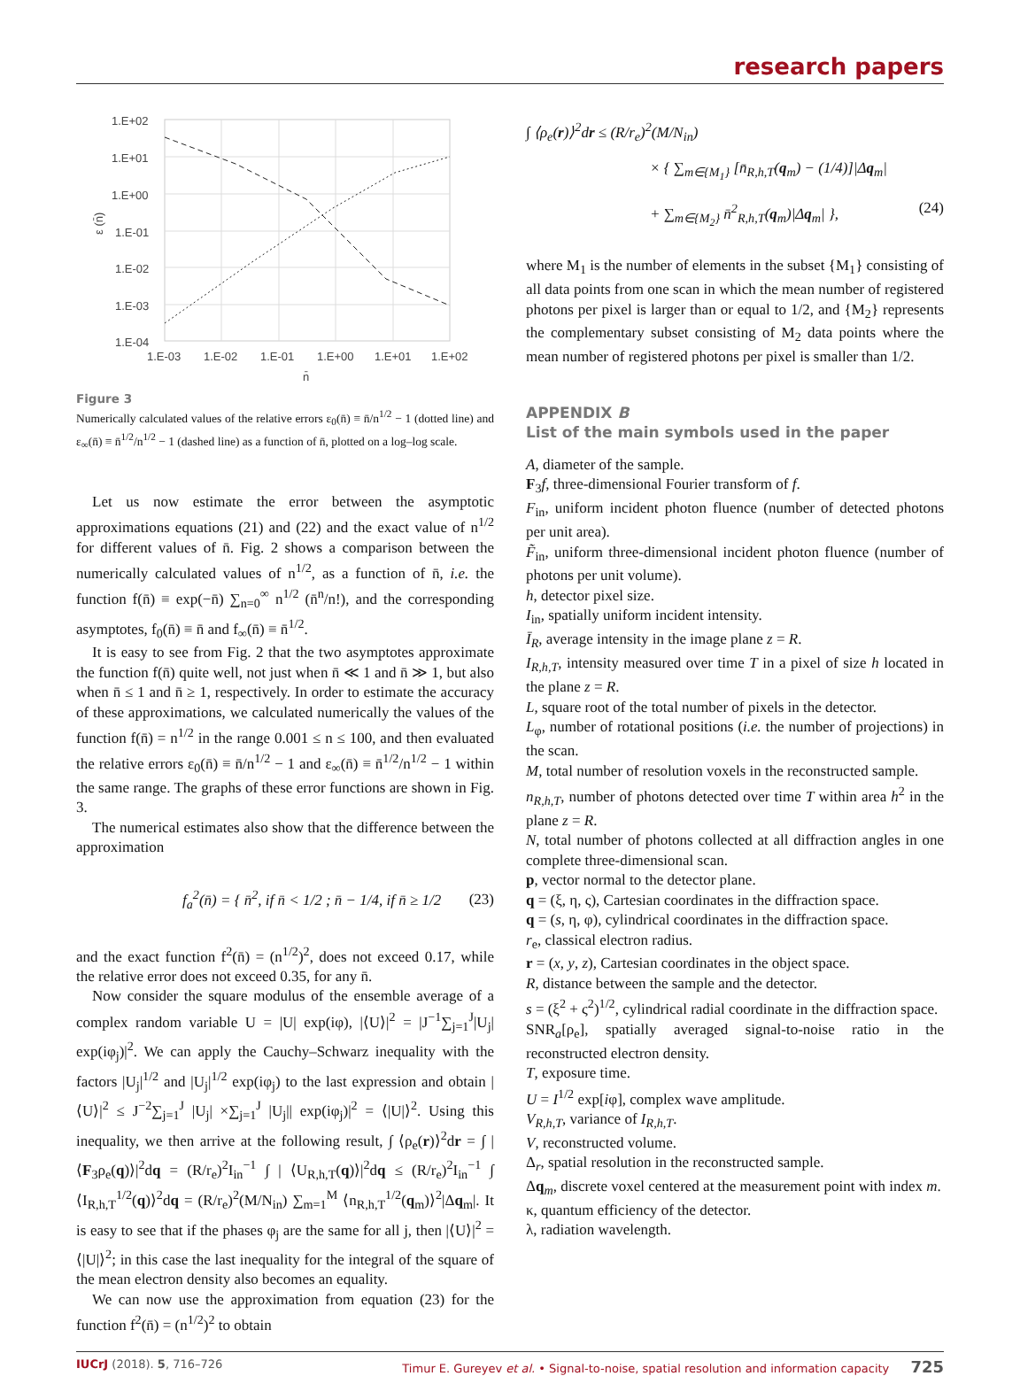research papers
1.E+02
1.E+01
1.E+00
1.E-01
1.E-02
1.E-03
1.E-04
1.E-03
1.E-02
1.E-01
1.E+00
1.E+01
1.E+02
n̄
ε (n̄)
Figure 3
Numerically calculated values of the relative errors ε<sub>0</sub>(n̄) ≡ n̄/n<sup>1/2</sup> − 1 (dotted line) and ε<sub>∞</sub>(n̄) ≡ n̄<sup>1/2</sup>/n<sup>1/2</sup> − 1 (dashed line) as a function of n̄, plotted on a log–log scale.
Let us now estimate the error between the asymptotic approximations equations (21) and (22) and the exact value of n<sup>1/2</sup> for different values of n̄. Fig. 2 shows a comparison between the numerically calculated values of n<sup>1/2</sup>, as a function of n̄, i.e. the function f(n̄) ≡ exp(−n̄) ∑<sub>n=0</sub><sup>∞</sup> n<sup>1/2</sup> (n̄<sup>n</sup>/n!), and the corresponding asymptotes, f<sub>0</sub>(n̄) ≡ n̄ and f<sub>∞</sub>(n̄) ≡ n̄<sup>1/2</sup>.
It is easy to see from Fig. 2 that the two asymptotes approximate the function f(n̄) quite well, not just when n̄ ≪ 1 and n̄ ≫ 1, but also when n̄ ≤ 1 and n̄ ≥ 1, respectively. In order to estimate the accuracy of these approximations, we calculated numerically the values of the function f(n̄) = n<sup>1/2</sup> in the range 0.001 ≤ n ≤ 100, and then evaluated the relative errors ε<sub>0</sub>(n̄) ≡ n̄/n<sup>1/2</sup> − 1 and ε<sub>∞</sub>(n̄) ≡ n̄<sup>1/2</sup>/n<sup>1/2</sup> − 1 within the same range. The graphs of these error functions are shown in Fig. 3.
The numerical estimates also show that the difference between the approximation
f<sub>a</sub><sup>2</sup>(n̄) = { n̄<sup>2</sup>, if n̄ < 1/2 ; n̄ − 1/4, if n̄ ≥ 1/2 (23)
and the exact function f<sup>2</sup>(n̄) = (n<sup>1/2</sup>)<sup>2</sup>, does not exceed 0.17, while the relative error does not exceed 0.35, for any n̄.
Now consider the square modulus of the ensemble average of a complex random variable U = |U| exp(iφ), |⟨U⟩|<sup>2</sup> = |J<sup>−1</sup>∑<sub>j=1</sub><sup>J</sup>|U<sub>j</sub>| exp(iφ<sub>j</sub>)|<sup>2</sup>. We can apply the Cauchy–Schwarz inequality with the factors |U<sub>j</sub>|<sup>1/2</sup> and |U<sub>j</sub>|<sup>1/2</sup> exp(iφ<sub>j</sub>) to the last expression and obtain |⟨U⟩|<sup>2</sup> ≤ J<sup>−2</sup>∑<sub>j=1</sub><sup>J</sup> |U<sub>j</sub>| ×∑<sub>j=1</sub><sup>J</sup> |U<sub>j</sub>|| exp(iφ<sub>j</sub>)|<sup>2</sup> = ⟨|U|⟩<sup>2</sup>. Using this inequality, we then arrive at the following result, ∫ ⟨ρ<sub>e</sub>(r)⟩<sup>2</sup>dr = ∫ | ⟨F<sub>3</sub>ρ<sub>e</sub>(q)⟩|<sup>2</sup>dq = (R/r<sub>e</sub>)<sup>2</sup>I<sub>in</sub><sup>−1</sup> ∫ | ⟨U<sub>R,h,T</sub>(q)⟩|<sup>2</sup>dq ≤ (R/r<sub>e</sub>)<sup>2</sup>I<sub>in</sub><sup>−1</sup> ∫ ⟨I<sub>R,h,T</sub><sup>1/2</sup>(q)⟩<sup>2</sup>dq = (R/r<sub>e</sub>)<sup>2</sup>(M/N<sub>in</sub>) ∑<sub>m=1</sub><sup>M</sup> ⟨n<sub>R,h,T</sub><sup>1/2</sup>(q<sub>m</sub>)⟩<sup>2</sup>|Δq<sub>m</sub>|. It is easy to see that if the phases φ<sub>j</sub> are the same for all j, then |⟨U⟩|<sup>2</sup> = ⟨|U|⟩<sup>2</sup>; in this case the last inequality for the integral of the square of the mean electron density also becomes an equality.
We can now use the approximation from equation (23) for the function f<sup>2</sup>(n̄) = (n<sup>1/2</sup>)<sup>2</sup> to obtain
∫ ⟨ρ<sub>e</sub>(r)⟩<sup>2</sup>dr ≤ (R/r<sub>e</sub>)<sup>2</sup>(M/N<sub>in</sub>)
× { ∑<sub>m∈{M<sub>1</sub>}</sub> [n̄<sub>R,h,T</sub>(q<sub>m</sub>) − (1/4)]|Δq<sub>m</sub>|
+ ∑<sub>m∈{M<sub>2</sub>}</sub> n̄<sup>2</sup><sub>R,h,T</sub>(q<sub>m</sub>)|Δq<sub>m</sub>| }, (24)
where M<sub>1</sub> is the number of elements in the subset {M<sub>1</sub>} consisting of all data points from one scan in which the mean number of registered photons per pixel is larger than or equal to 1/2, and {M<sub>2</sub>} represents the complementary subset consisting of M<sub>2</sub> data points where the mean number of registered photons per pixel is smaller than 1/2.
APPENDIX B
List of the main symbols used in the paper
A, diameter of the sample.
F<sub>3</sub>f, three-dimensional Fourier transform of f.
F<sub>in</sub>, uniform incident photon fluence (number of detected photons per unit area).
F̃<sub>in</sub>, uniform three-dimensional incident photon fluence (number of photons per unit volume).
h, detector pixel size.
I<sub>in</sub>, spatially uniform incident intensity.
Ī<sub>R</sub>, average intensity in the image plane z = R.
I<sub>R,h,T</sub>, intensity measured over time T in a pixel of size h located in the plane z = R.
L, square root of the total number of pixels in the detector.
L<sub>φ</sub>, number of rotational positions (i.e. the number of projections) in the scan.
M, total number of resolution voxels in the reconstructed sample.
n<sub>R,h,T</sub>, number of photons detected over time T within area h<sup>2</sup> in the plane z = R.
N, total number of photons collected at all diffraction angles in one complete three-dimensional scan.
p, vector normal to the detector plane.
q = (ξ, η, ς), Cartesian coordinates in the diffraction space.
q = (s, η, φ), cylindrical coordinates in the diffraction space.
r<sub>e</sub>, classical electron radius.
r = (x, y, z), Cartesian coordinates in the object space.
R, distance between the sample and the detector.
s = (ξ<sup>2</sup> + ς<sup>2</sup>)<sup>1/2</sup>, cylindrical radial coordinate in the diffraction space.
SNR<sub>a</sub>[ρ<sub>e</sub>], spatially averaged signal-to-noise ratio in the reconstructed electron density.
T, exposure time.
U = I<sup>1/2</sup> exp[iφ], complex wave amplitude.
V<sub>R,h,T</sub>, variance of I<sub>R,h,T</sub>.
V, reconstructed volume.
Δ<sub>r</sub>, spatial resolution in the reconstructed sample.
Δq<sub>m</sub>, discrete voxel centered at the measurement point with index m.
κ, quantum efficiency of the detector.
λ, radiation wavelength.
IUCrJ (2018). 5, 716–726 Timur E. Gureyev et al. • Signal-to-noise, spatial resolution and information capacity 725